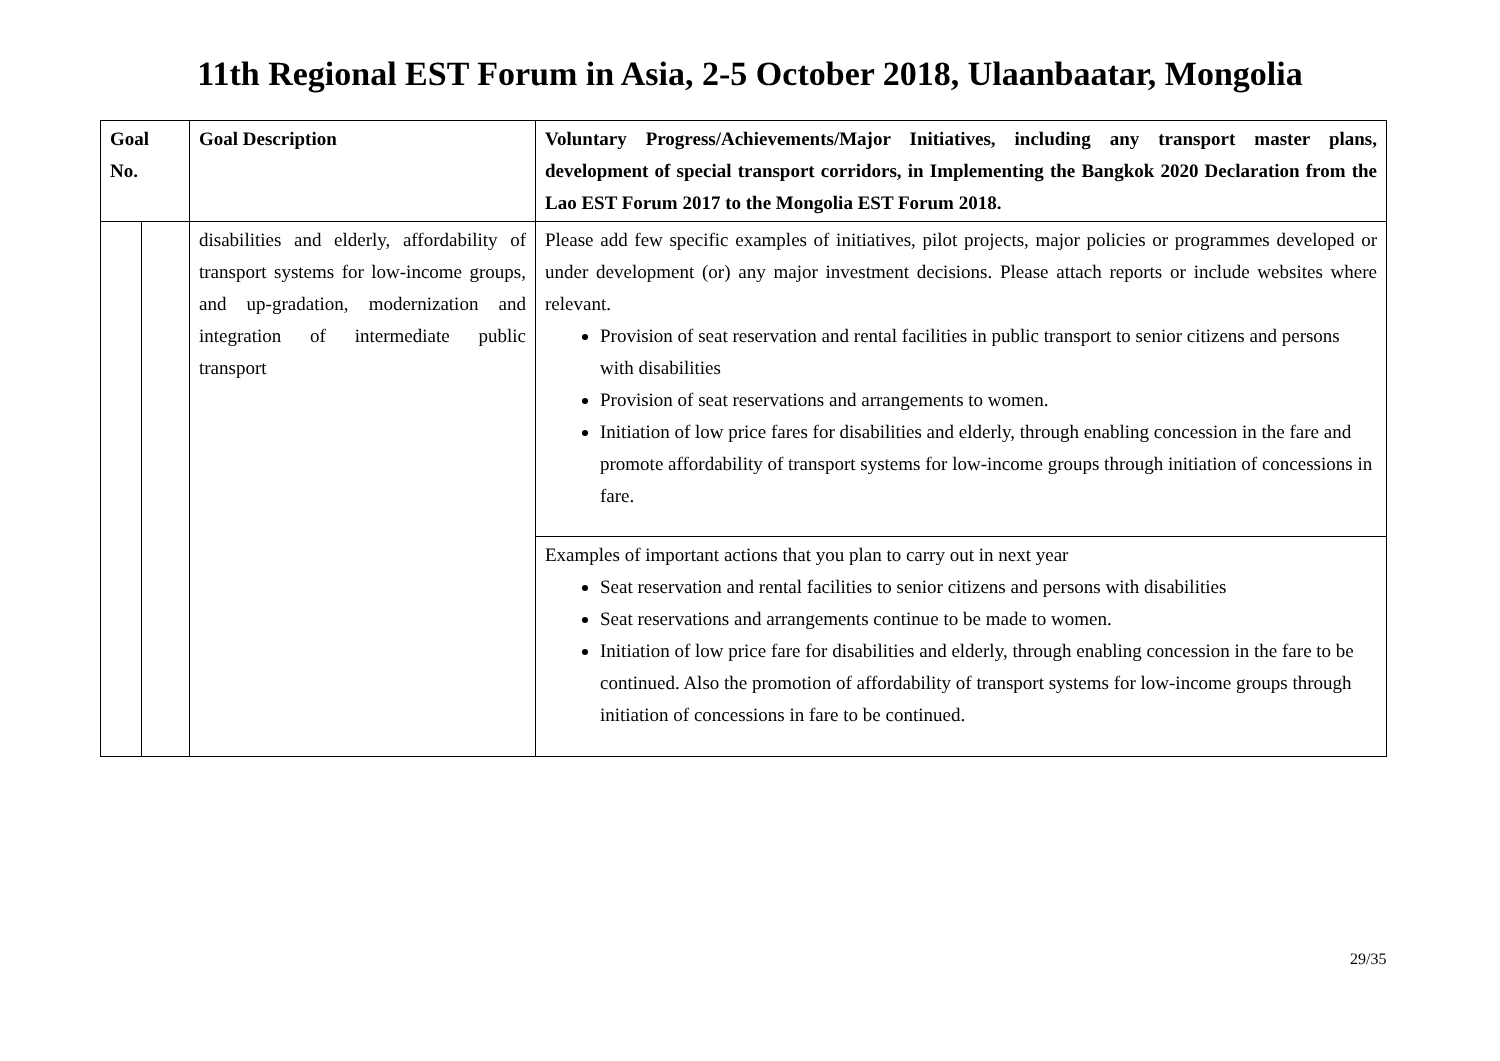11th Regional EST Forum in Asia, 2-5 October 2018, Ulaanbaatar, Mongolia
| Goal No. | | Goal Description | Voluntary Progress/Achievements/Major Initiatives, including any transport master plans, development of special transport corridors, in Implementing the Bangkok 2020 Declaration from the Lao EST Forum 2017 to the Mongolia EST Forum 2018. |
| --- | --- | --- | --- |
| | | disabilities and elderly, affordability of transport systems for low-income groups, and up-gradation, modernization and integration of intermediate public transport | Please add few specific examples of initiatives, pilot projects, major policies or programmes developed or under development (or) any major investment decisions. Please attach reports or include websites where relevant. Provision of seat reservation and rental facilities in public transport to senior citizens and persons with disabilities Provision of seat reservations and arrangements to women. Initiation of low price fares for disabilities and elderly, through enabling concession in the fare and promote affordability of transport systems for low-income groups through initiation of concessions in fare. |
| | | | Examples of important actions that you plan to carry out in next year Seat reservation and rental facilities to senior citizens and persons with disabilities Seat reservations and arrangements continue to be made to women. Initiation of low price fare for disabilities and elderly, through enabling concession in the fare to be continued. Also the promotion of affordability of transport systems for low-income groups through initiation of concessions in fare to be continued. |
29/35